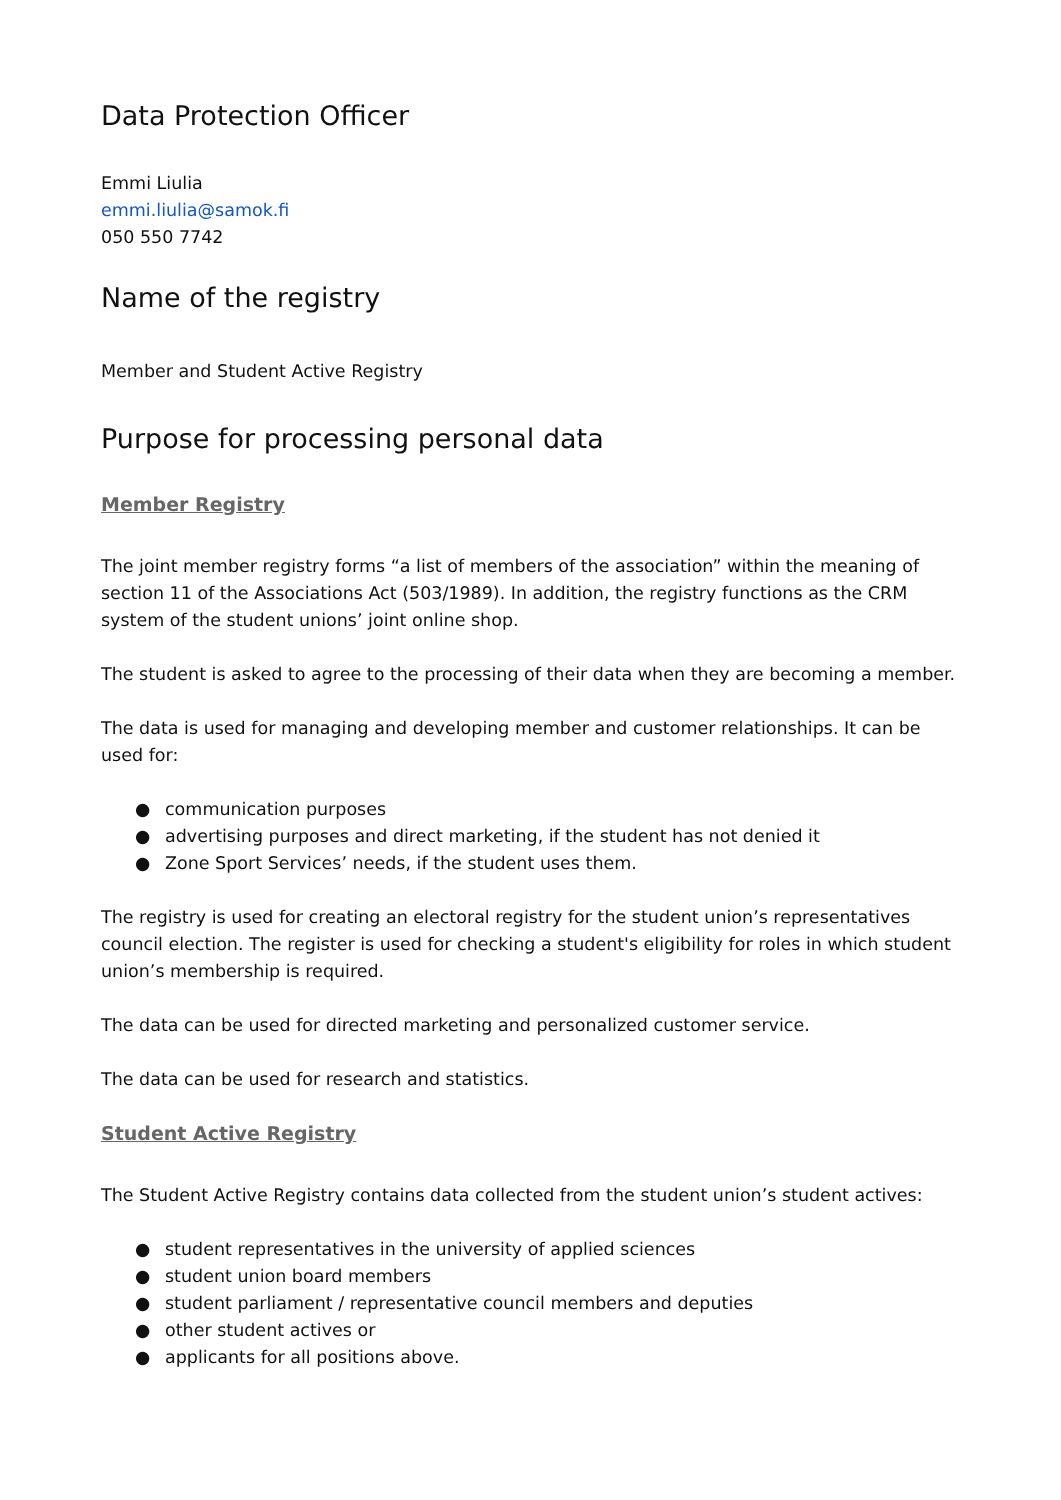Data Protection Officer
Emmi Liulia
emmi.liulia@samok.fi
050 550 7742
Name of the registry
Member and Student Active Registry
Purpose for processing personal data
Member Registry
The joint member registry forms “a list of members of the association” within the meaning of section 11 of the Associations Act (503/1989). In addition, the registry functions as the CRM system of the student unions’ joint online shop.
The student is asked to agree to the processing of their data when they are becoming a member.
The data is used for managing and developing member and customer relationships. It can be used for:
● communication purposes
● advertising purposes and direct marketing, if the student has not denied it
● Zone Sport Services’ needs, if the student uses them.
The registry is used for creating an electoral registry for the student union’s representatives council election. The register is used for checking a student's eligibility for roles in which student union’s membership is required.
The data can be used for directed marketing and personalized customer service.
The data can be used for research and statistics.
Student Active Registry
The Student Active Registry contains data collected from the student union’s student actives:
● student representatives in the university of applied sciences
● student union board members
● student parliament / representative council members and deputies
● other student actives or
● applicants for all positions above.